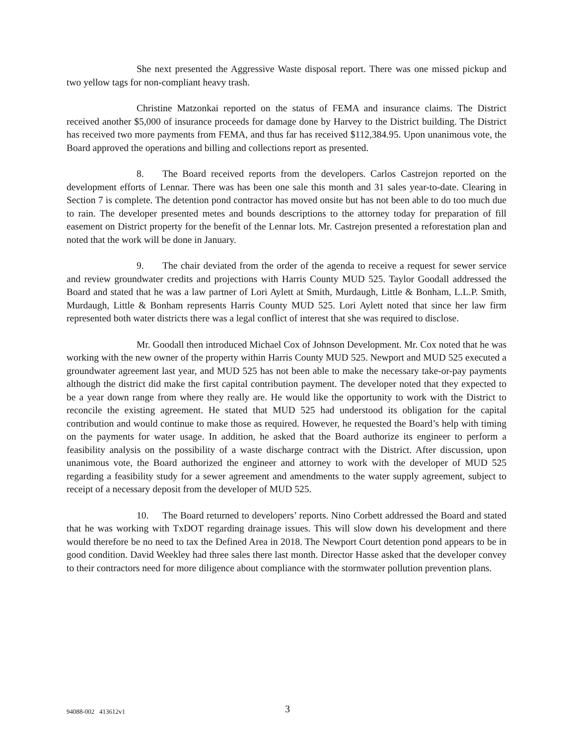She next presented the Aggressive Waste disposal report. There was one missed pickup and two yellow tags for non-compliant heavy trash.
Christine Matzonkai reported on the status of FEMA and insurance claims. The District received another $5,000 of insurance proceeds for damage done by Harvey to the District building. The District has received two more payments from FEMA, and thus far has received $112,384.95. Upon unanimous vote, the Board approved the operations and billing and collections report as presented.
8. The Board received reports from the developers. Carlos Castrejon reported on the development efforts of Lennar. There was has been one sale this month and 31 sales year-to-date. Clearing in Section 7 is complete. The detention pond contractor has moved onsite but has not been able to do too much due to rain. The developer presented metes and bounds descriptions to the attorney today for preparation of fill easement on District property for the benefit of the Lennar lots. Mr. Castrejon presented a reforestation plan and noted that the work will be done in January.
9. The chair deviated from the order of the agenda to receive a request for sewer service and review groundwater credits and projections with Harris County MUD 525. Taylor Goodall addressed the Board and stated that he was a law partner of Lori Aylett at Smith, Murdaugh, Little & Bonham, L.L.P. Smith, Murdaugh, Little & Bonham represents Harris County MUD 525. Lori Aylett noted that since her law firm represented both water districts there was a legal conflict of interest that she was required to disclose.
Mr. Goodall then introduced Michael Cox of Johnson Development. Mr. Cox noted that he was working with the new owner of the property within Harris County MUD 525. Newport and MUD 525 executed a groundwater agreement last year, and MUD 525 has not been able to make the necessary take-or-pay payments although the district did make the first capital contribution payment. The developer noted that they expected to be a year down range from where they really are. He would like the opportunity to work with the District to reconcile the existing agreement. He stated that MUD 525 had understood its obligation for the capital contribution and would continue to make those as required. However, he requested the Board’s help with timing on the payments for water usage. In addition, he asked that the Board authorize its engineer to perform a feasibility analysis on the possibility of a waste discharge contract with the District. After discussion, upon unanimous vote, the Board authorized the engineer and attorney to work with the developer of MUD 525 regarding a feasibility study for a sewer agreement and amendments to the water supply agreement, subject to receipt of a necessary deposit from the developer of MUD 525.
10. The Board returned to developers’ reports. Nino Corbett addressed the Board and stated that he was working with TxDOT regarding drainage issues. This will slow down his development and there would therefore be no need to tax the Defined Area in 2018. The Newport Court detention pond appears to be in good condition. David Weekley had three sales there last month. Director Hasse asked that the developer convey to their contractors need for more diligence about compliance with the stormwater pollution prevention plans.
94088-002 413612v1 3